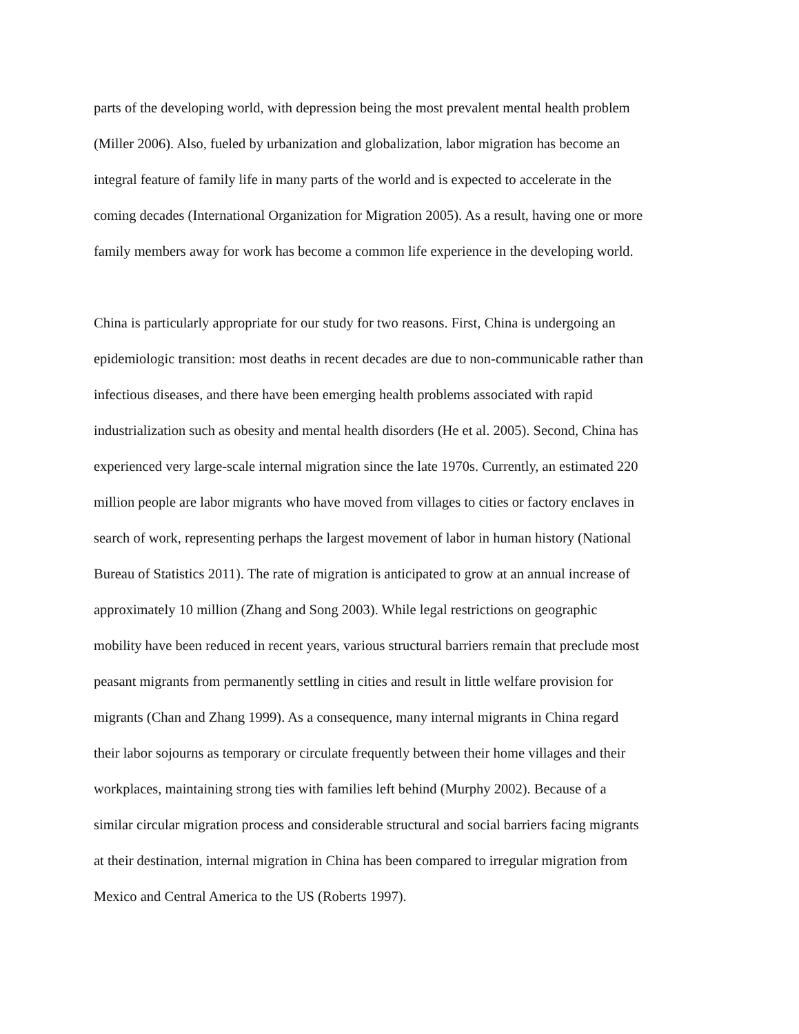parts of the developing world, with depression being the most prevalent mental health problem
(Miller 2006). Also, fueled by urbanization and globalization, labor migration has become an
integral feature of family life in many parts of the world and is expected to accelerate in the
coming decades (International Organization for Migration 2005). As a result, having one or more
family members away for work has become a common life experience in the developing world.
China is particularly appropriate for our study for two reasons. First, China is undergoing an
epidemiologic transition: most deaths in recent decades are due to non-communicable rather than
infectious diseases, and there have been emerging health problems associated with rapid
industrialization such as obesity and mental health disorders (He et al. 2005). Second, China has
experienced very large-scale internal migration since the late 1970s. Currently, an estimated 220
million people are labor migrants who have moved from villages to cities or factory enclaves in
search of work, representing perhaps the largest movement of labor in human history (National
Bureau of Statistics 2011). The rate of migration is anticipated to grow at an annual increase of
approximately 10 million (Zhang and Song 2003). While legal restrictions on geographic
mobility have been reduced in recent years, various structural barriers remain that preclude most
peasant migrants from permanently settling in cities and result in little welfare provision for
migrants (Chan and Zhang 1999). As a consequence, many internal migrants in China regard
their labor sojourns as temporary or circulate frequently between their home villages and their
workplaces, maintaining strong ties with families left behind (Murphy 2002). Because of a
similar circular migration process and considerable structural and social barriers facing migrants
at their destination, internal migration in China has been compared to irregular migration from
Mexico and Central America to the US (Roberts 1997).